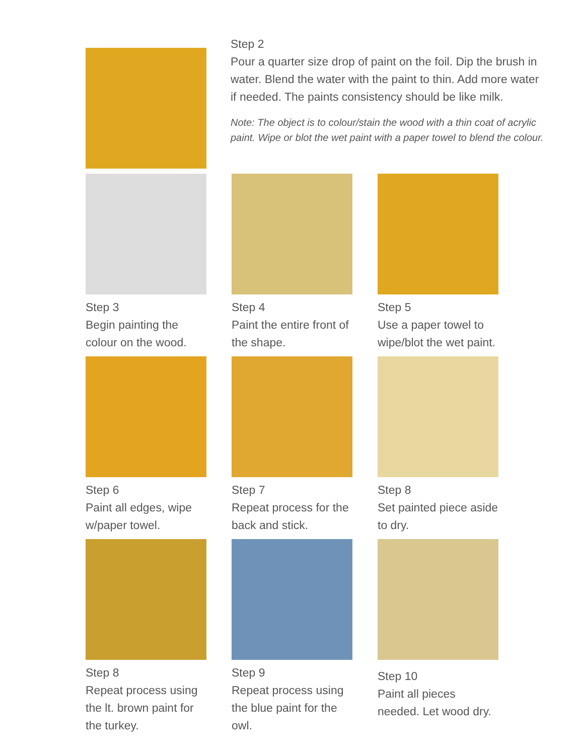Step 2
Pour a quarter size drop of paint on the foil. Dip the brush in water. Blend the water with the paint to thin. Add more water if needed. The paints consistency should be like milk.
Note: The object is to colour/stain the wood with a thin coat of acrylic paint. Wipe or blot the wet paint with a paper towel to blend the colour.
Step 3
Begin painting the colour on the wood.
Step 4
Paint the entire front of the shape.
Step 5
Use a paper towel to wipe/blot the wet paint.
Step 6
Paint all edges, wipe w/paper towel.
Step 7
Repeat process for the back and stick.
Step 8
Set painted piece aside to dry.
Step 8
Repeat process using the lt. brown paint for the turkey.
Step 9
Repeat process using the blue paint for the owl.
Step 10
Paint all pieces needed. Let wood dry.